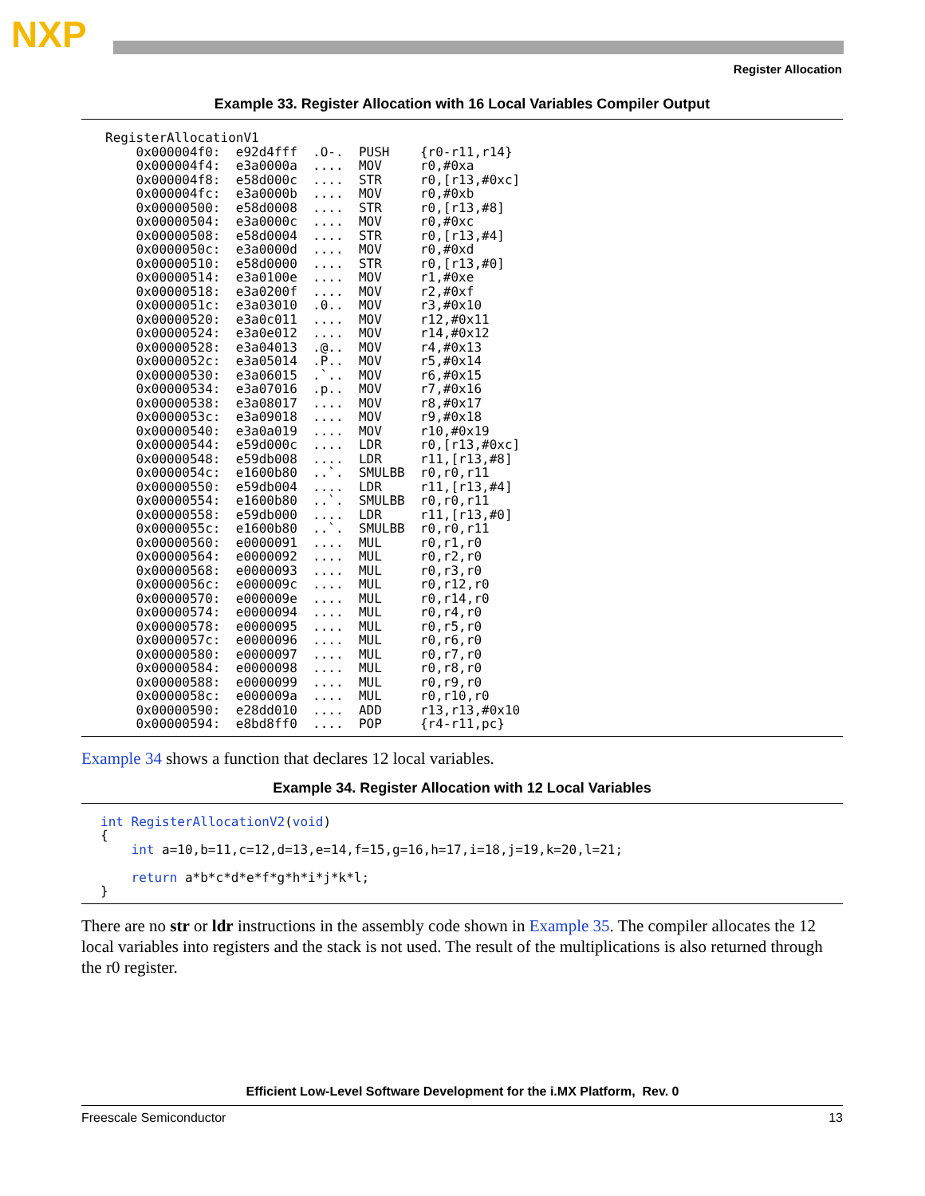NXP
Register Allocation
Example 33. Register Allocation with 16 Local Variables Compiler Output
RegisterAllocationV1
    0x000004f0:  e92d4fff  .O-.  PUSH    {r0-r11,r14}
    0x000004f4:  e3a0000a  ....  MOV     r0,#0xa
    0x000004f8:  e58d000c  ....  STR     r0,[r13,#0xc]
    0x000004fc:  e3a0000b  ....  MOV     r0,#0xb
    0x00000500:  e58d0008  ....  STR     r0,[r13,#8]
    0x00000504:  e3a0000c  ....  MOV     r0,#0xc
    0x00000508:  e58d0004  ....  STR     r0,[r13,#4]
    0x0000050c:  e3a0000d  ....  MOV     r0,#0xd
    0x00000510:  e58d0000  ....  STR     r0,[r13,#0]
    0x00000514:  e3a0100e  ....  MOV     r1,#0xe
    0x00000518:  e3a0200f  ....  MOV     r2,#0xf
    0x0000051c:  e3a03010  .0..  MOV     r3,#0x10
    0x00000520:  e3a0c011  ....  MOV     r12,#0x11
    0x00000524:  e3a0e012  ....  MOV     r14,#0x12
    0x00000528:  e3a04013  .@..  MOV     r4,#0x13
    0x0000052c:  e3a05014  .P..  MOV     r5,#0x14
    0x00000530:  e3a06015  .`..  MOV     r6,#0x15
    0x00000534:  e3a07016  .p..  MOV     r7,#0x16
    0x00000538:  e3a08017  ....  MOV     r8,#0x17
    0x0000053c:  e3a09018  ....  MOV     r9,#0x18
    0x00000540:  e3a0a019  ....  MOV     r10,#0x19
    0x00000544:  e59d000c  ....  LDR     r0,[r13,#0xc]
    0x00000548:  e59db008  ....  LDR     r11,[r13,#8]
    0x0000054c:  e1600b80  ..`.  SMULBB  r0,r0,r11
    0x00000550:  e59db004  ....  LDR     r11,[r13,#4]
    0x00000554:  e1600b80  ..`.  SMULBB  r0,r0,r11
    0x00000558:  e59db000  ....  LDR     r11,[r13,#0]
    0x0000055c:  e1600b80  ..`.  SMULBB  r0,r0,r11
    0x00000560:  e0000091  ....  MUL     r0,r1,r0
    0x00000564:  e0000092  ....  MUL     r0,r2,r0
    0x00000568:  e0000093  ....  MUL     r0,r3,r0
    0x0000056c:  e000009c  ....  MUL     r0,r12,r0
    0x00000570:  e000009e  ....  MUL     r0,r14,r0
    0x00000574:  e0000094  ....  MUL     r0,r4,r0
    0x00000578:  e0000095  ....  MUL     r0,r5,r0
    0x0000057c:  e0000096  ....  MUL     r0,r6,r0
    0x00000580:  e0000097  ....  MUL     r0,r7,r0
    0x00000584:  e0000098  ....  MUL     r0,r8,r0
    0x00000588:  e0000099  ....  MUL     r0,r9,r0
    0x0000058c:  e000009a  ....  MUL     r0,r10,r0
    0x00000590:  e28dd010  ....  ADD     r13,r13,#0x10
    0x00000594:  e8bd8ff0  ....  POP     {r4-r11,pc}
Example 34 shows a function that declares 12 local variables.
Example 34. Register Allocation with 12 Local Variables
int RegisterAllocationV2(void)
{
    int a=10,b=11,c=12,d=13,e=14,f=15,g=16,h=17,i=18,j=19,k=20,l=21;

    return a*b*c*d*e*f*g*h*i*j*k*l;
}
There are no str or ldr instructions in the assembly code shown in Example 35. The compiler allocates the 12 local variables into registers and the stack is not used. The result of the multiplications is also returned through the r0 register.
Efficient Low-Level Software Development for the i.MX Platform, Rev. 0
Freescale Semiconductor 13